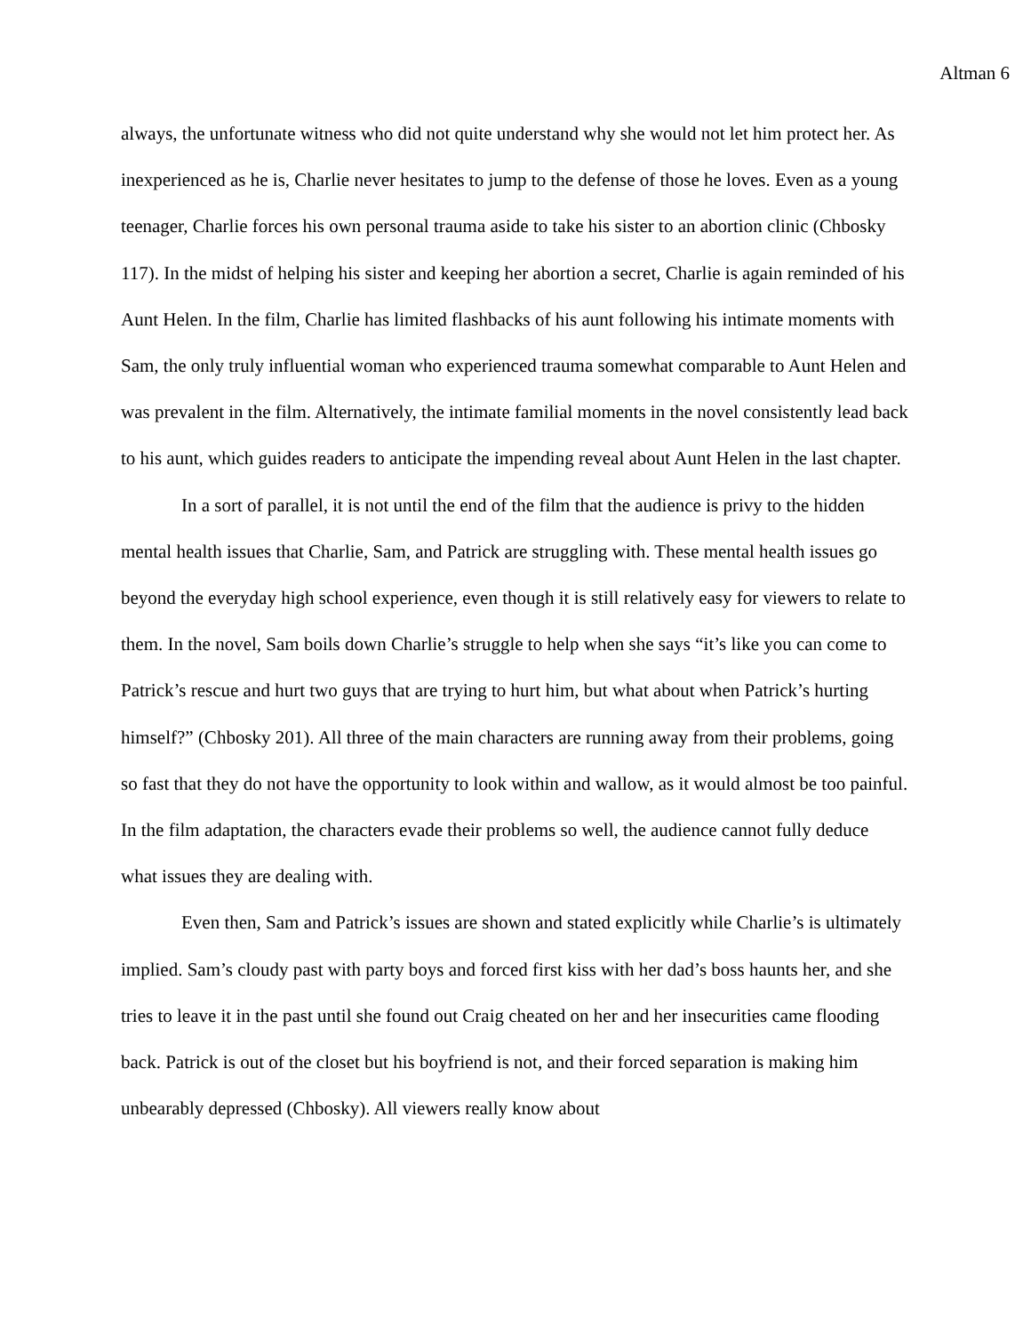Altman 6
always, the unfortunate witness who did not quite understand why she would not let him protect her. As inexperienced as he is, Charlie never hesitates to jump to the defense of those he loves. Even as a young teenager, Charlie forces his own personal trauma aside to take his sister to an abortion clinic (Chbosky 117). In the midst of helping his sister and keeping her abortion a secret, Charlie is again reminded of his Aunt Helen. In the film, Charlie has limited flashbacks of his aunt following his intimate moments with Sam, the only truly influential woman who experienced trauma somewhat comparable to Aunt Helen and was prevalent in the film. Alternatively, the intimate familial moments in the novel consistently lead back to his aunt, which guides readers to anticipate the impending reveal about Aunt Helen in the last chapter.
In a sort of parallel, it is not until the end of the film that the audience is privy to the hidden mental health issues that Charlie, Sam, and Patrick are struggling with. These mental health issues go beyond the everyday high school experience, even though it is still relatively easy for viewers to relate to them. In the novel, Sam boils down Charlie’s struggle to help when she says “it’s like you can come to Patrick’s rescue and hurt two guys that are trying to hurt him, but what about when Patrick’s hurting himself?” (Chbosky 201). All three of the main characters are running away from their problems, going so fast that they do not have the opportunity to look within and wallow, as it would almost be too painful. In the film adaptation, the characters evade their problems so well, the audience cannot fully deduce what issues they are dealing with.
Even then, Sam and Patrick’s issues are shown and stated explicitly while Charlie’s is ultimately implied. Sam’s cloudy past with party boys and forced first kiss with her dad’s boss haunts her, and she tries to leave it in the past until she found out Craig cheated on her and her insecurities came flooding back. Patrick is out of the closet but his boyfriend is not, and their forced separation is making him unbearably depressed (Chbosky). All viewers really know about